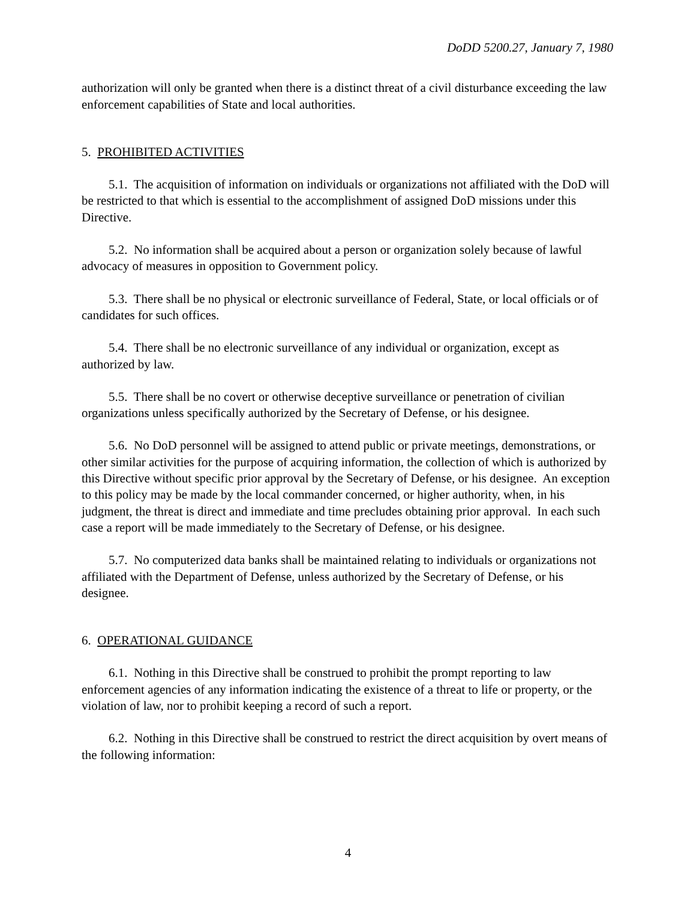DoDD 5200.27, January 7, 1980
authorization will only be granted when there is a distinct threat of a civil disturbance exceeding the law enforcement capabilities of State and local authorities.
5. PROHIBITED ACTIVITIES
5.1. The acquisition of information on individuals or organizations not affiliated with the DoD will be restricted to that which is essential to the accomplishment of assigned DoD missions under this Directive.
5.2. No information shall be acquired about a person or organization solely because of lawful advocacy of measures in opposition to Government policy.
5.3. There shall be no physical or electronic surveillance of Federal, State, or local officials or of candidates for such offices.
5.4. There shall be no electronic surveillance of any individual or organization, except as authorized by law.
5.5. There shall be no covert or otherwise deceptive surveillance or penetration of civilian organizations unless specifically authorized by the Secretary of Defense, or his designee.
5.6. No DoD personnel will be assigned to attend public or private meetings, demonstrations, or other similar activities for the purpose of acquiring information, the collection of which is authorized by this Directive without specific prior approval by the Secretary of Defense, or his designee. An exception to this policy may be made by the local commander concerned, or higher authority, when, in his judgment, the threat is direct and immediate and time precludes obtaining prior approval. In each such case a report will be made immediately to the Secretary of Defense, or his designee.
5.7. No computerized data banks shall be maintained relating to individuals or organizations not affiliated with the Department of Defense, unless authorized by the Secretary of Defense, or his designee.
6. OPERATIONAL GUIDANCE
6.1. Nothing in this Directive shall be construed to prohibit the prompt reporting to law enforcement agencies of any information indicating the existence of a threat to life or property, or the violation of law, nor to prohibit keeping a record of such a report.
6.2. Nothing in this Directive shall be construed to restrict the direct acquisition by overt means of the following information:
4